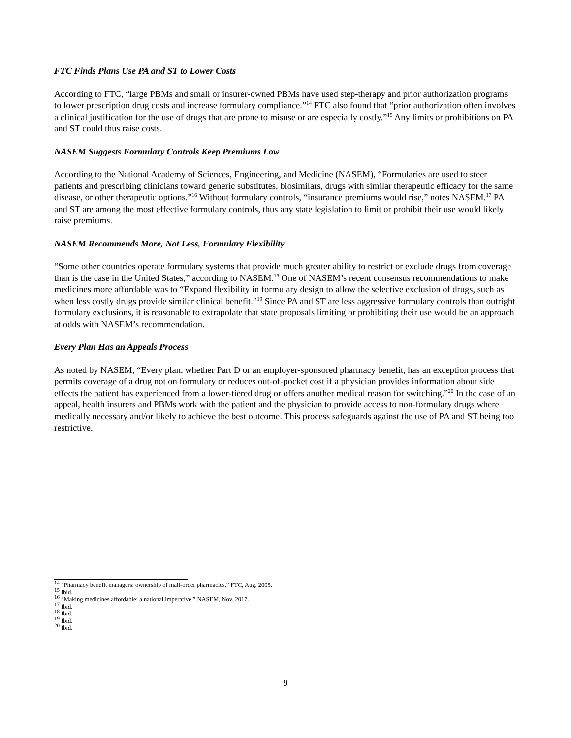FTC Finds Plans Use PA and ST to Lower Costs
According to FTC, “large PBMs and small or insurer-owned PBMs have used step-therapy and prior authorization programs to lower prescription drug costs and increase formulary compliance.”<sup>14</sup> FTC also found that “prior authorization often involves a clinical justification for the use of drugs that are prone to misuse or are especially costly.”<sup>15</sup> Any limits or prohibitions on PA and ST could thus raise costs.
NASEM Suggests Formulary Controls Keep Premiums Low
According to the National Academy of Sciences, Engineering, and Medicine (NASEM), “Formularies are used to steer patients and prescribing clinicians toward generic substitutes, biosimilars, drugs with similar therapeutic efficacy for the same disease, or other therapeutic options.”<sup>16</sup> Without formulary controls, “insurance premiums would rise,” notes NASEM.<sup>17</sup> PA and ST are among the most effective formulary controls, thus any state legislation to limit or prohibit their use would likely raise premiums.
NASEM Recommends More, Not Less, Formulary Flexibility
“Some other countries operate formulary systems that provide much greater ability to restrict or exclude drugs from coverage than is the case in the United States,” according to NASEM.<sup>18</sup> One of NASEM’s recent consensus recommendations to make medicines more affordable was to “Expand flexibility in formulary design to allow the selective exclusion of drugs, such as when less costly drugs provide similar clinical benefit.”<sup>19</sup> Since PA and ST are less aggressive formulary controls than outright formulary exclusions, it is reasonable to extrapolate that state proposals limiting or prohibiting their use would be an approach at odds with NASEM’s recommendation.
Every Plan Has an Appeals Process
As noted by NASEM, “Every plan, whether Part D or an employer-sponsored pharmacy benefit, has an exception process that permits coverage of a drug not on formulary or reduces out-of-pocket cost if a physician provides information about side effects the patient has experienced from a lower-tiered drug or offers another medical reason for switching.”<sup>20</sup> In the case of an appeal, health insurers and PBMs work with the patient and the physician to provide access to non-formulary drugs where medically necessary and/or likely to achieve the best outcome. This process safeguards against the use of PA and ST being too restrictive.
<sup>14</sup> “Pharmacy benefit managers: ownership of mail-order pharmacies,” FTC, Aug. 2005.
<sup>15</sup> Ibid.
<sup>16</sup> “Making medicines affordable: a national imperative,” NASEM, Nov. 2017.
<sup>17</sup> Ibid.
<sup>18</sup> Ibid.
<sup>19</sup> Ibid.
<sup>20</sup> Ibid.
9